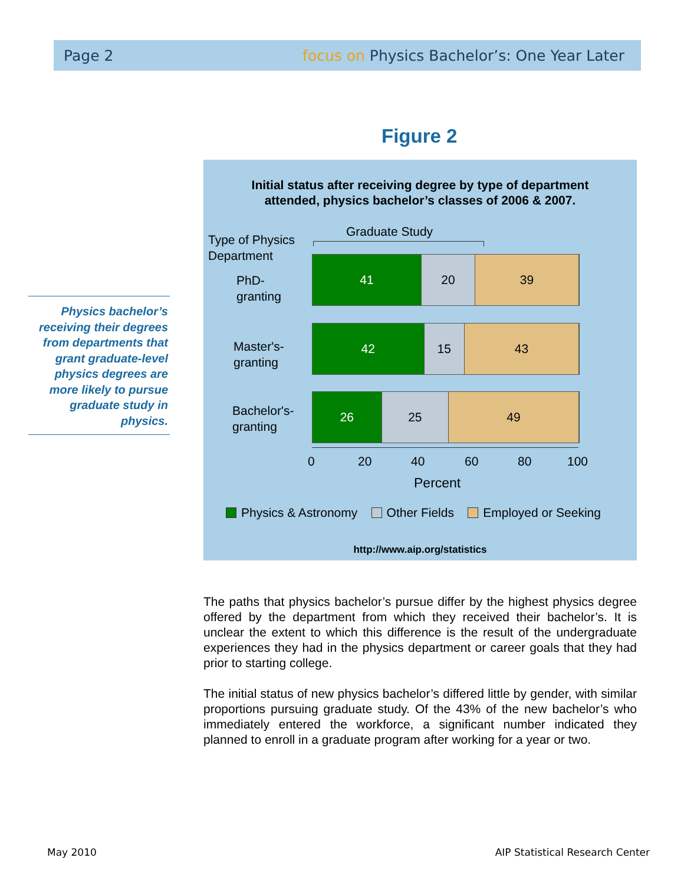Page 2 focus on Physics Bachelor’s: One Year Later
Figure 2
Physics bachelor’s receiving their degrees from departments that grant graduate-level physics degrees are more likely to pursue graduate study in physics.
Initial status after receiving degree by type of department
attended, physics bachelor’s classes of 2006 & 2007.
Type of Physics
Department
Graduate Study
PhD-
granting
41 20 39
Master's-
granting
42 15 43
Bachelor's-
granting
26 25 49
0 20 40 60 80 100
Percent
Physics & Astronomy Other Fields Employed or Seeking
http://www.aip.org/statistics
The paths that physics bachelor’s pursue differ by the highest physics degree offered by the department from which they received their bachelor’s. It is unclear the extent to which this difference is the result of the undergraduate experiences they had in the physics department or career goals that they had prior to starting college.
The initial status of new physics bachelor’s differed little by gender, with similar proportions pursuing graduate study. Of the 43% of the new bachelor’s who immediately entered the workforce, a significant number indicated they planned to enroll in a graduate program after working for a year or two.
May 2010
AIP Statistical Research Center